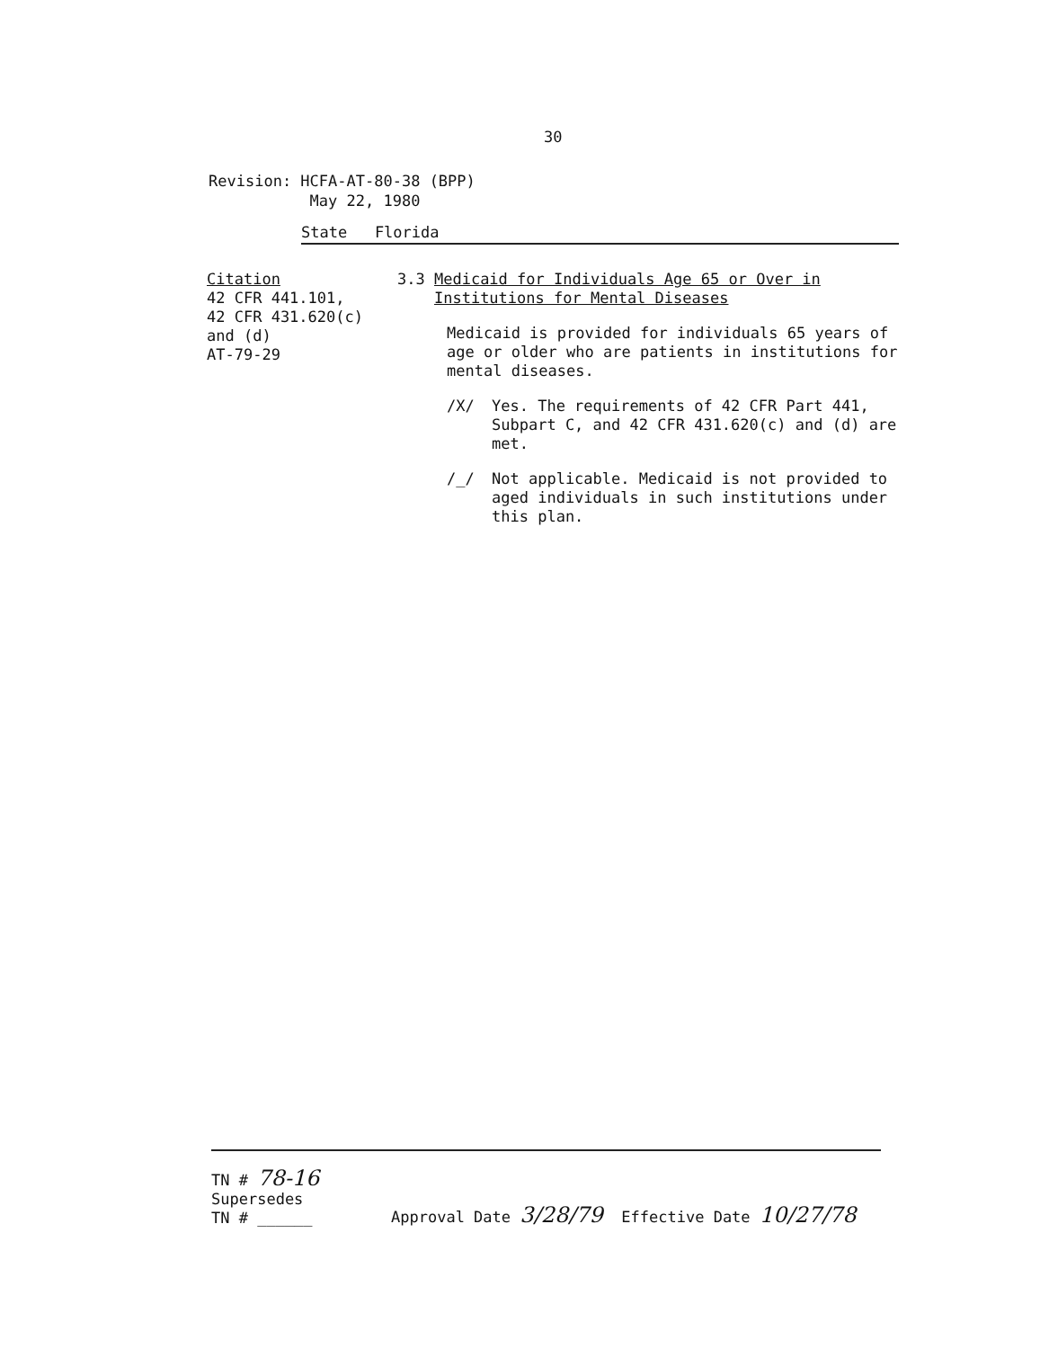30
Revision: HCFA-AT-80-38 (BPP)
May 22, 1980
State Florida
Citation
42 CFR 441.101,
42 CFR 431.620(c)
and (d)
AT-79-29
3.3 Medicaid for Individuals Age 65 or Over in
Institutions for Mental Diseases
Medicaid is provided for individuals 65 years of age or older who are patients in institutions for mental diseases.
/X/ Yes. The requirements of 42 CFR Part 441, Subpart C, and 42 CFR 431.620(c) and (d) are met.
/_/ Not applicable. Medicaid is not provided to aged individuals in such institutions under this plan.
TN # 78-16
Supersedes
TN # ______
Approval Date 3/28/79 Effective Date 10/27/78